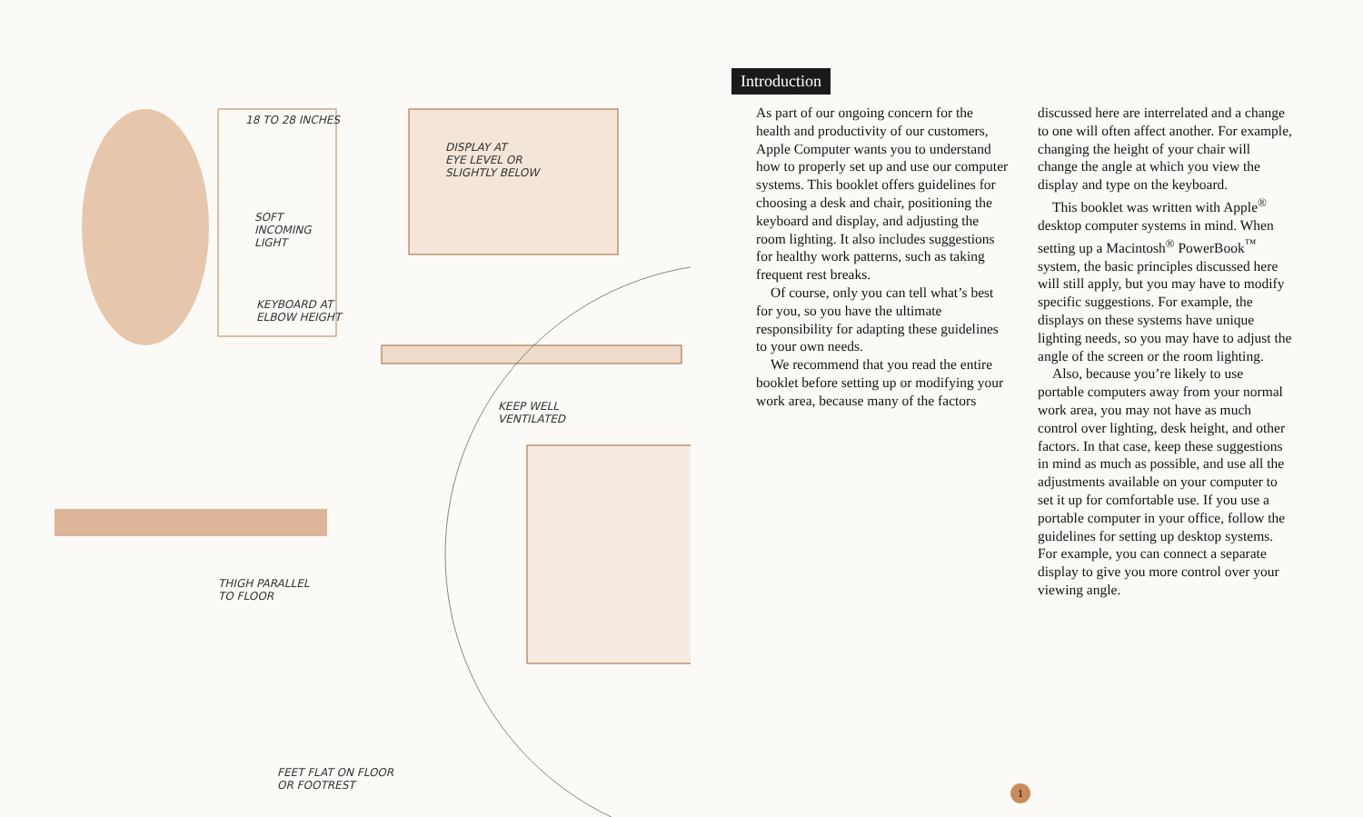18 TO 28 INCHES
DISPLAY AT
EYE LEVEL OR
SLIGHTLY BELOW
SOFT
INCOMING
LIGHT
KEYBOARD AT
ELBOW HEIGHT
KEEP WELL
VENTILATED
THIGH PARALLEL
TO FLOOR
FEET FLAT ON FLOOR
OR FOOTREST
Introduction
As part of our ongoing concern for the health and productivity of our customers, Apple Computer wants you to understand how to properly set up and use our computer systems. This booklet offers guidelines for choosing a desk and chair, positioning the keyboard and display, and adjusting the room lighting. It also includes suggestions for healthy work patterns, such as taking frequent rest breaks.
Of course, only you can tell what’s best for you, so you have the ultimate responsibility for adapting these guidelines to your own needs.
We recommend that you read the entire booklet before setting up or modifying your work area, because many of the factors
discussed here are interrelated and a change to one will often affect another. For example, changing the height of your chair will change the angle at which you view the display and type on the keyboard.
This booklet was written with Apple<sup>®</sup> desktop computer systems in mind. When setting up a Macintosh<sup>®</sup> PowerBook<sup>™</sup> system, the basic principles discussed here will still apply, but you may have to modify specific suggestions. For example, the displays on these systems have unique lighting needs, so you may have to adjust the angle of the screen or the room lighting.
Also, because you’re likely to use portable computers away from your normal work area, you may not have as much control over lighting, desk height, and other factors. In that case, keep these suggestions in mind as much as possible, and use all the adjustments available on your computer to set it up for comfortable use. If you use a portable computer in your office, follow the guidelines for setting up desktop systems. For example, you can connect a separate display to give you more control over your viewing angle.
1